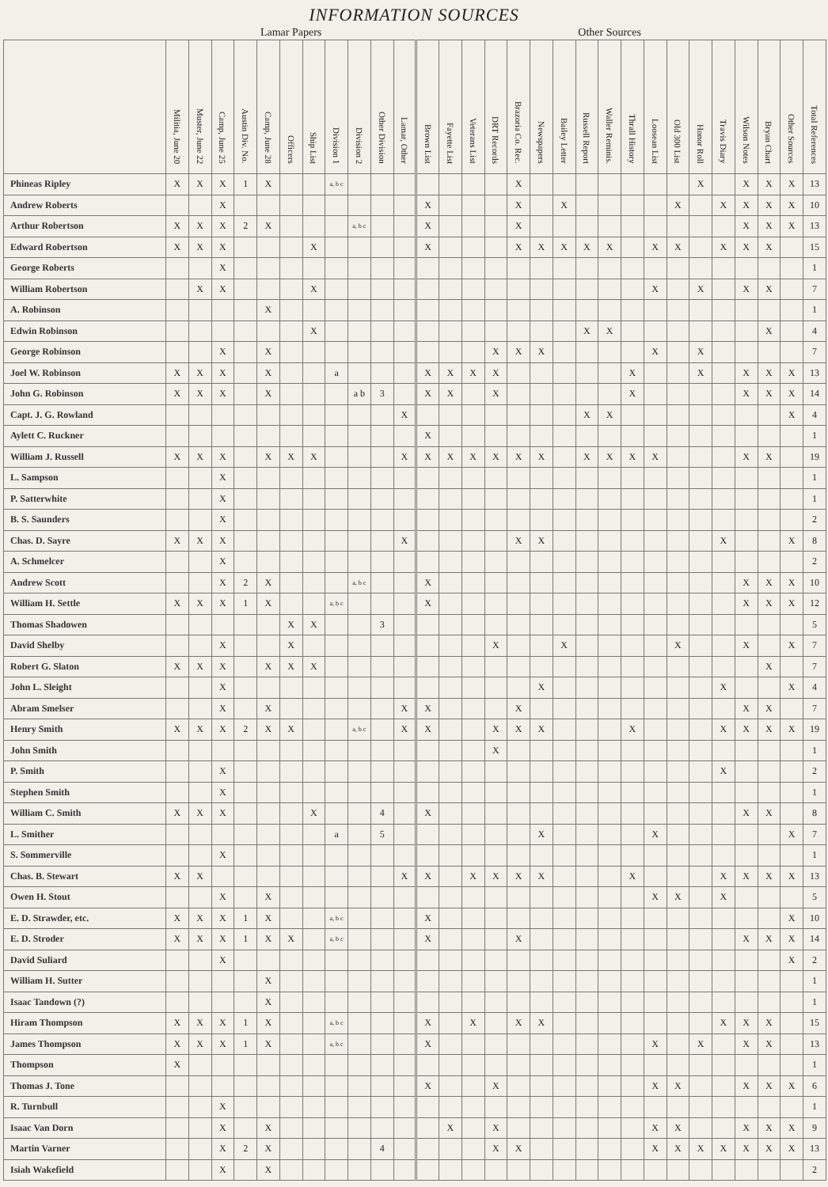INFORMATION SOURCES
| | Lamar Papers | | | | | | | | | | | Other Sources | | | | | | | | | | | | | | | | | |
| --- | --- | --- | --- | --- | --- | --- | --- | --- | --- | --- | --- | --- | --- | --- | --- | --- | --- | --- | --- | --- | --- | --- | --- | --- | --- | --- | --- | --- | --- |
| | Militia, June 20 | Muster, June 22 | Camp, June 25 | Austin Div. No. | Camp, June 28 | Officers | Ship List | Division 1 | Division 2 | Other Division | Lamar, Other | Brown List | Fayette List | Veterans List | DRT Records | Brazoria Co. Rec. | Newspapers | Bailey Letter | Russell Report | Waller Reminis. | Thrall History | Loosean List | Old 300 List | Honor Roll | Travis Diary | Wilson Notes | Bryan Chart | Other Sources | Total References |
| Phineas Ripley | X | X | X | 1 | X | | | a, b c | | | | | | | | X | | | | | | | | X | | X | X | X | 13 |
| Andrew Roberts | | | X | | | | | | | | | X | | | | X | | X | | | | | X | | X | X | X | X | 10 |
| Arthur Robertson | X | X | X | 2 | X | | | | a, b c | | | X | | | | X | | | | | | | | | | X | X | X | 13 |
| Edward Robertson | X | X | X | | | | X | | | | | X | | | | X | X | X | X | X | | X | X | | X | X | X | | 15 |
| George Roberts | | | X | | | | | | | | | | | | | | | | | | | | | | | | | | 1 |
| William Robertson | | X | X | | | | X | | | | | | | | | | | | | | | X | | X | | X | X | | 7 |
| A. Robinson | | | | | X | | | | | | | | | | | | | | | | | | | | | | | | 1 |
| Edwin Robinson | | | | | | | X | | | | | | | | | | | | X | X | | | | | | | X | | 4 |
| George Robinson | | | X | | X | | | | | | | | | | X | X | X | | | | | X | | X | | | | | 7 |
| Joel W. Robinson | X | X | X | | X | | | a | | | | X | X | X | X | | | | | | X | | | X | | X | X | X | 13 |
| John G. Robinson | X | X | X | | X | | | | a b | 3 | | X | X | | X | | | | | | X | | | | | X | X | X | 14 |
| Capt. J. G. Rowland | | | | | | | | | | | X | | | | | | | | X | X | | | | | | | | X | 4 |
| Aylett C. Ruckner | | | | | | | | | | | | X | | | | | | | | | | | | | | | | | 1 |
| William J. Russell | X | X | X | | X | X | X | | | | X | X | X | X | X | X | X | | X | X | X | X | | | | X | X | | 19 |
| L. Sampson | | | X | | | | | | | | | | | | | | | | | | | | | | | | | | 1 |
| P. Satterwhite | | | X | | | | | | | | | | | | | | | | | | | | | | | | | | 1 |
| B. S. Saunders | | | X | | | | | | | | | | | | | | | | | | | | | | | | | | 2 |
| Chas. D. Sayre | X | X | X | | | | | | | | X | | | | | X | X | | | | | | | | X | | | X | 8 |
| A. Schmelcer | | | X | | | | | | | | | | | | | | | | | | | | | | | | | | 2 |
| Andrew Scott | | | X | 2 | X | | | | a, b c | | | X | | | | | | | | | | | | | | X | X | X | 10 |
| William H. Settle | X | X | X | 1 | X | | | a, b c | | | | X | | | | | | | | | | | | | | X | X | X | 12 |
| Thomas Shadowen | | | | | | X | X | | | 3 | | | | | | | | | | | | | | | | | | | 5 |
| David Shelby | | | X | | | X | | | | | | | | | X | | | X | | | | | X | | | X | | X | 7 |
| Robert G. Slaton | X | X | X | | X | X | X | | | | | | | | | | | | | | | | | | | | X | | 7 |
| John L. Sleight | | | X | | | | | | | | | | | | | | X | | | | | | | | X | | | X | 4 |
| Abram Smelser | | | X | | X | | | | | | X | X | | | | X | | | | | | | | | | X | X | | 7 |
| Henry Smith | X | X | X | 2 | X | X | | | a, b c | | X | X | | | X | X | X | | | | X | | | | X | X | X | X | 19 |
| John Smith | | | | | | | | | | | | | | | X | | | | | | | | | | | | | | 1 |
| P. Smith | | | X | | | | | | | | | | | | | | | | | | | | | | X | | | | 2 |
| Stephen Smith | | | X | | | | | | | | | | | | | | | | | | | | | | | | | | 1 |
| William C. Smith | X | X | X | | | | X | | | 4 | | X | | | | | | | | | | | | | | X | X | | 8 |
| L. Smither | | | | | | | | a | | 5 | | | | | | | X | | | | | X | | | | | | X | 7 |
| S. Sommerville | | | X | | | | | | | | | | | | | | | | | | | | | | | | | | 1 |
| Chas. B. Stewart | X | X | | | | | | | | | X | X | | X | X | X | X | | | | X | | | | X | X | X | X | 13 |
| Owen H. Stout | | | X | | X | | | | | | | | | | | | | | | | | X | X | | X | | | | 5 |
| E. D. Strawder, etc. | X | X | X | 1 | X | | | a, b c | | | | X | | | | | | | | | | | | | | | | X | 10 |
| E. D. Stroder | X | X | X | 1 | X | X | | a, b c | | | | X | | | | X | | | | | | | | | | X | X | X | 14 |
| David Suliard | | | X | | | | | | | | | | | | | | | | | | | | | | | | | X | 2 |
| William H. Sutter | | | | | X | | | | | | | | | | | | | | | | | | | | | | | | 1 |
| Isaac Tandown (?) | | | | | X | | | | | | | | | | | | | | | | | | | | | | | | 1 |
| Hiram Thompson | X | X | X | 1 | X | | | a, b c | | | | X | | X | | X | X | | | | | | | | X | X | X | | 15 |
| James Thompson | X | X | X | 1 | X | | | a, b c | | | | X | | | | | | | | | | X | | X | | X | X | | 13 |
| Thompson | X | | | | | | | | | | | | | | | | | | | | | | | | | | | | 1 |
| Thomas J. Tone | | | | | | | | | | | | X | | | X | | | | | | | X | X | | | X | X | X | 6 |
| R. Turnbull | | | X | | | | | | | | | | | | | | | | | | | | | | | | | | 1 |
| Isaac Van Dorn | | | X | | X | | | | | | | | X | | X | | | | | | | X | X | | | X | X | X | 9 |
| Martin Varner | | | X | 2 | X | | | | | 4 | | | | | X | X | | | | | | X | X | X | X | X | X | X | 13 |
| Isiah Wakefield | | | X | | X | | | | | | | | | | | | | | | | | | | | | | | | 2 |